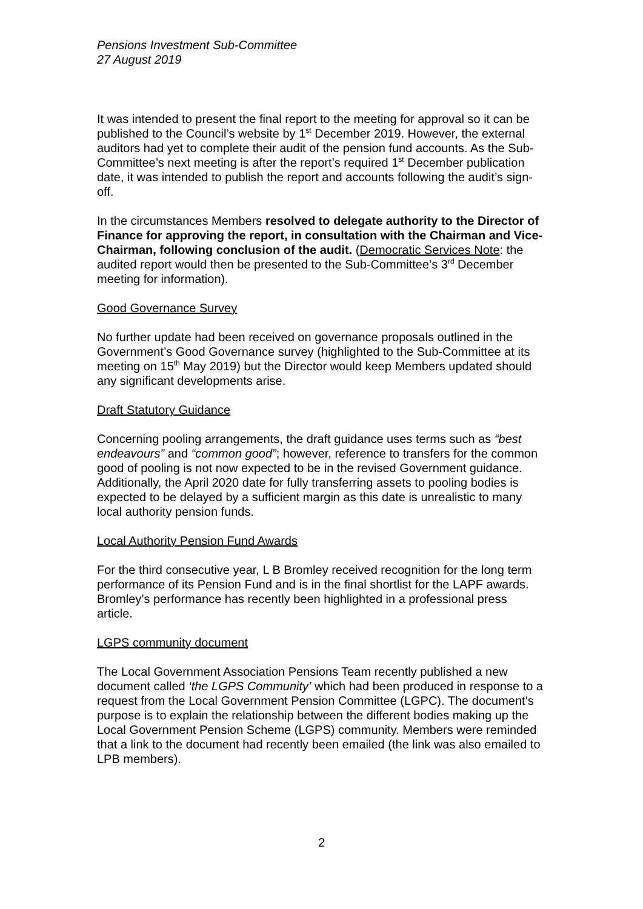Pensions Investment Sub-Committee
27 August 2019
It was intended to present the final report to the meeting for approval so it can be published to the Council’s website by 1<sup>st</sup> December 2019. However, the external auditors had yet to complete their audit of the pension fund accounts. As the Sub-Committee’s next meeting is after the report’s required 1<sup>st</sup> December publication date, it was intended to publish the report and accounts following the audit’s sign-off.
In the circumstances Members resolved to delegate authority to the Director of Finance for approving the report, in consultation with the Chairman and Vice-Chairman, following conclusion of the audit. (Democratic Services Note: the audited report would then be presented to the Sub-Committee’s 3<sup>rd</sup> December meeting for information).
Good Governance Survey
No further update had been received on governance proposals outlined in the Government’s Good Governance survey (highlighted to the Sub-Committee at its meeting on 15<sup>th</sup> May 2019) but the Director would keep Members updated should any significant developments arise.
Draft Statutory Guidance
Concerning pooling arrangements, the draft guidance uses terms such as “best endeavours” and “common good”; however, reference to transfers for the common good of pooling is not now expected to be in the revised Government guidance. Additionally, the April 2020 date for fully transferring assets to pooling bodies is expected to be delayed by a sufficient margin as this date is unrealistic to many local authority pension funds.
Local Authority Pension Fund Awards
For the third consecutive year, L B Bromley received recognition for the long term performance of its Pension Fund and is in the final shortlist for the LAPF awards. Bromley’s performance has recently been highlighted in a professional press article.
LGPS community document
The Local Government Association Pensions Team recently published a new document called ‘the LGPS Community’ which had been produced in response to a request from the Local Government Pension Committee (LGPC). The document’s purpose is to explain the relationship between the different bodies making up the Local Government Pension Scheme (LGPS) community. Members were reminded that a link to the document had recently been emailed (the link was also emailed to LPB members).
2